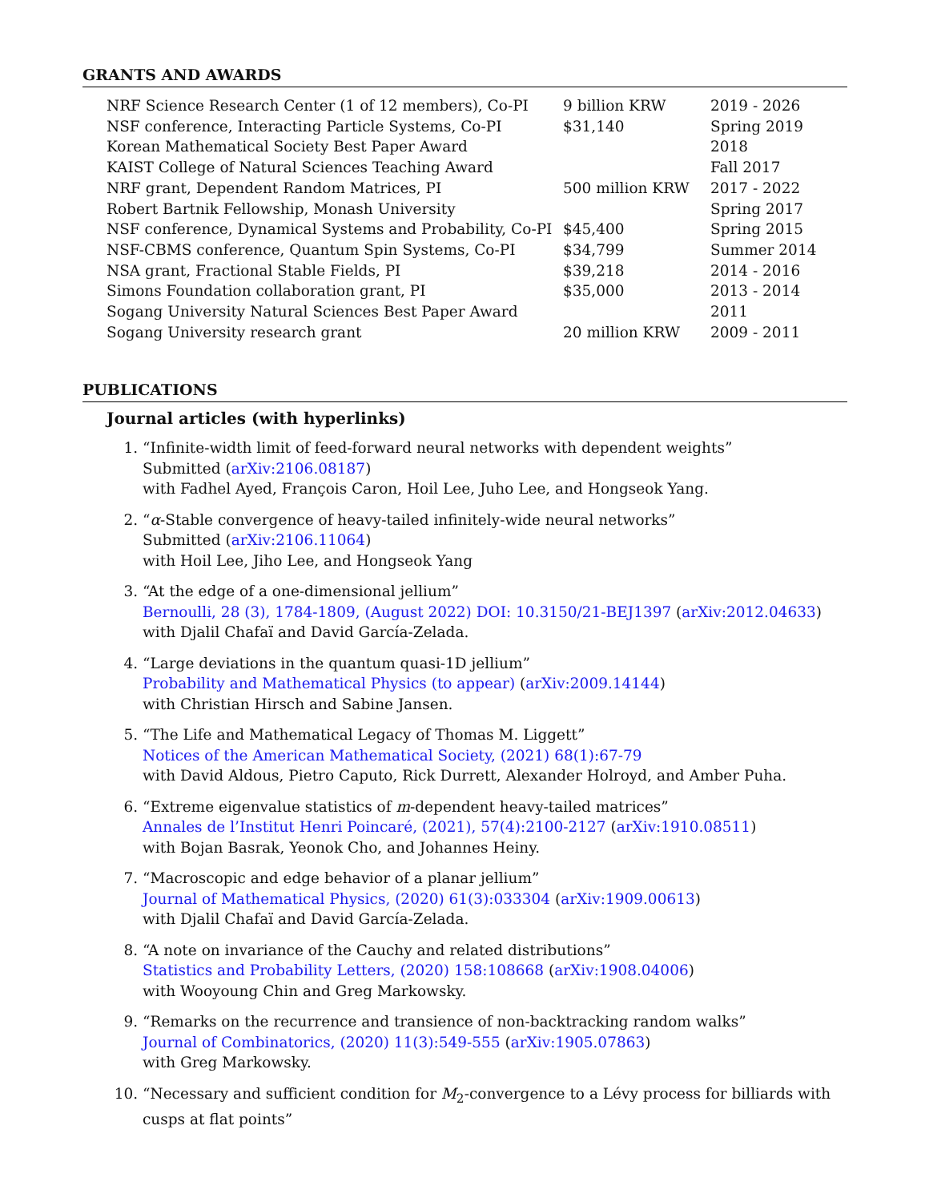GRANTS AND AWARDS
| NRF Science Research Center (1 of 12 members), Co-PI | 9 billion KRW | 2019 - 2026 |
| NSF conference, Interacting Particle Systems, Co-PI | $31,140 | Spring 2019 |
| Korean Mathematical Society Best Paper Award | | 2018 |
| KAIST College of Natural Sciences Teaching Award | | Fall 2017 |
| NRF grant, Dependent Random Matrices, PI | 500 million KRW | 2017 - 2022 |
| Robert Bartnik Fellowship, Monash University | | Spring 2017 |
| NSF conference, Dynamical Systems and Probability, Co-PI | $45,400 | Spring 2015 |
| NSF-CBMS conference, Quantum Spin Systems, Co-PI | $34,799 | Summer 2014 |
| NSA grant, Fractional Stable Fields, PI | $39,218 | 2014 - 2016 |
| Simons Foundation collaboration grant, PI | $35,000 | 2013 - 2014 |
| Sogang University Natural Sciences Best Paper Award | | 2011 |
| Sogang University research grant | 20 million KRW | 2009 - 2011 |
PUBLICATIONS
Journal articles (with hyperlinks)
1. “Infinite-width limit of feed-forward neural networks with dependent weights”
Submitted (arXiv:2106.08187)
with Fadhel Ayed, François Caron, Hoil Lee, Juho Lee, and Hongseok Yang.
2. “α-Stable convergence of heavy-tailed infinitely-wide neural networks”
Submitted (arXiv:2106.11064)
with Hoil Lee, Jiho Lee, and Hongseok Yang
3. “At the edge of a one-dimensional jellium”
Bernoulli, 28 (3), 1784-1809, (August 2022) DOI: 10.3150/21-BEJ1397 (arXiv:2012.04633)
with Djalil Chafaï and David García-Zelada.
4. “Large deviations in the quantum quasi-1D jellium”
Probability and Mathematical Physics (to appear) (arXiv:2009.14144)
with Christian Hirsch and Sabine Jansen.
5. “The Life and Mathematical Legacy of Thomas M. Liggett”
Notices of the American Mathematical Society, (2021) 68(1):67-79
with David Aldous, Pietro Caputo, Rick Durrett, Alexander Holroyd, and Amber Puha.
6. “Extreme eigenvalue statistics of m-dependent heavy-tailed matrices”
Annales de l’Institut Henri Poincaré, (2021), 57(4):2100-2127 (arXiv:1910.08511)
with Bojan Basrak, Yeonok Cho, and Johannes Heiny.
7. “Macroscopic and edge behavior of a planar jellium”
Journal of Mathematical Physics, (2020) 61(3):033304 (arXiv:1909.00613)
with Djalil Chafaï and David García-Zelada.
8. “A note on invariance of the Cauchy and related distributions”
Statistics and Probability Letters, (2020) 158:108668 (arXiv:1908.04006)
with Wooyoung Chin and Greg Markowsky.
9. “Remarks on the recurrence and transience of non-backtracking random walks”
Journal of Combinatorics, (2020) 11(3):549-555 (arXiv:1905.07863)
with Greg Markowsky.
10. “Necessary and sufficient condition for M<sub>2</sub>-convergence to a Lévy process for billiards with cusps at flat points”